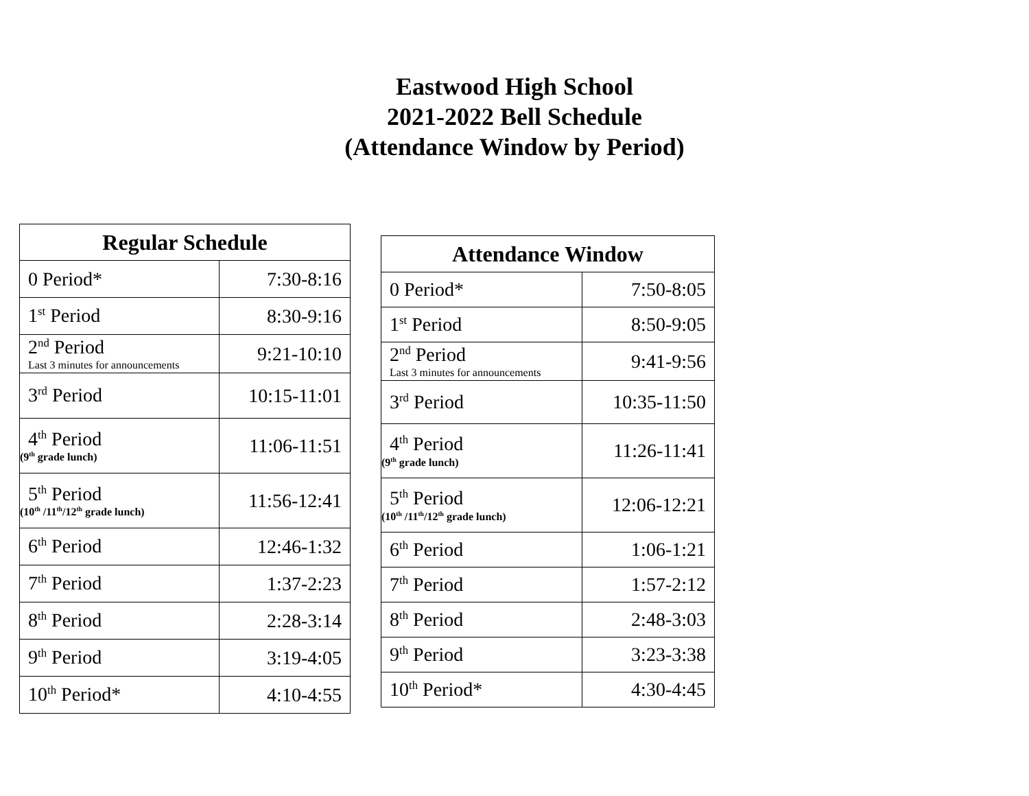Eastwood High School
2021-2022 Bell Schedule
(Attendance Window by Period)
| Regular Schedule | |
| --- | --- |
| 0 Period* | 7:30-8:16 |
| 1<sup>st</sup> Period | 8:30-9:16 |
| 2<sup>nd</sup> Period Last 3 minutes for announcements | 9:21-10:10 |
| 3<sup>rd</sup> Period | 10:15-11:01 |
| 4<sup>th</sup> Period (9<sup>th</sup> grade lunch) | 11:06-11:51 |
| 5<sup>th</sup> Period (10<sup>th</sup> /11<sup>th</sup>/12<sup>th</sup> grade lunch) | 11:56-12:41 |
| 6<sup>th</sup> Period | 12:46-1:32 |
| 7<sup>th</sup> Period | 1:37-2:23 |
| 8<sup>th</sup> Period | 2:28-3:14 |
| 9<sup>th</sup> Period | 3:19-4:05 |
| 10<sup>th</sup> Period* | 4:10-4:55 |
| Attendance Window | |
| --- | --- |
| 0 Period* | 7:50-8:05 |
| 1<sup>st</sup> Period | 8:50-9:05 |
| 2<sup>nd</sup> Period Last 3 minutes for announcements | 9:41-9:56 |
| 3<sup>rd</sup> Period | 10:35-11:50 |
| 4<sup>th</sup> Period (9<sup>th</sup> grade lunch) | 11:26-11:41 |
| 5<sup>th</sup> Period (10<sup>th</sup> /11<sup>th</sup>/12<sup>th</sup> grade lunch) | 12:06-12:21 |
| 6<sup>th</sup> Period | 1:06-1:21 |
| 7<sup>th</sup> Period | 1:57-2:12 |
| 8<sup>th</sup> Period | 2:48-3:03 |
| 9<sup>th</sup> Period | 3:23-3:38 |
| 10<sup>th</sup> Period* | 4:30-4:45 |